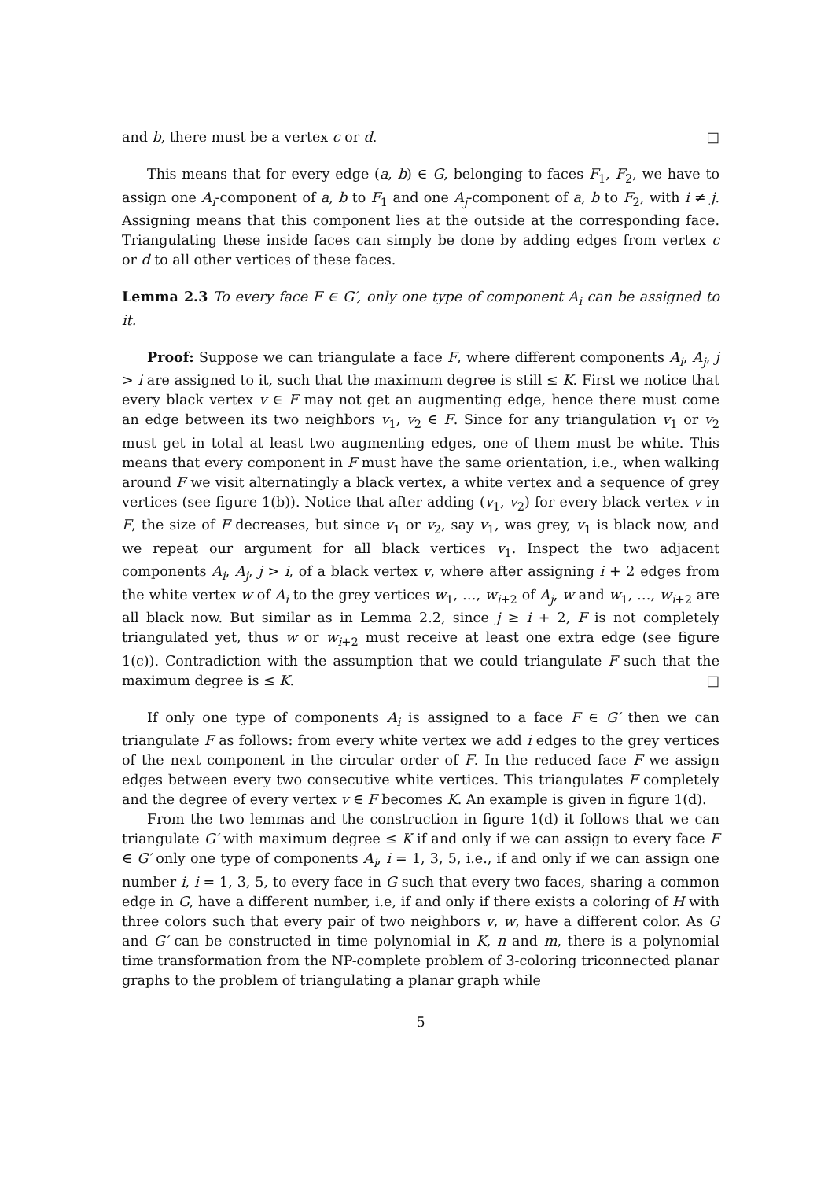and b, there must be a vertex c or d. □
This means that for every edge (a, b) ∈ G, belonging to faces F<sub>1</sub>, F<sub>2</sub>, we have to assign one A<sub>i</sub>-component of a, b to F<sub>1</sub> and one A<sub>j</sub>-component of a, b to F<sub>2</sub>, with i ≠ j. Assigning means that this component lies at the outside at the corresponding face. Triangulating these inside faces can simply be done by adding edges from vertex c or d to all other vertices of these faces.
Lemma 2.3 To every face F ∈ G′, only one type of component A<sub>i</sub> can be assigned to it.
Proof: Suppose we can triangulate a face F, where different components A<sub>i</sub>, A<sub>j</sub>, j > i are assigned to it, such that the maximum degree is still ≤ K. First we notice that every black vertex v ∈ F may not get an augmenting edge, hence there must come an edge between its two neighbors v<sub>1</sub>, v<sub>2</sub> ∈ F. Since for any triangulation v<sub>1</sub> or v<sub>2</sub> must get in total at least two augmenting edges, one of them must be white. This means that every component in F must have the same orientation, i.e., when walking around F we visit alternatingly a black vertex, a white vertex and a sequence of grey vertices (see figure 1(b)). Notice that after adding (v<sub>1</sub>, v<sub>2</sub>) for every black vertex v in F, the size of F decreases, but since v<sub>1</sub> or v<sub>2</sub>, say v<sub>1</sub>, was grey, v<sub>1</sub> is black now, and we repeat our argument for all black vertices v<sub>1</sub>. Inspect the two adjacent components A<sub>i</sub>, A<sub>j</sub>, j > i, of a black vertex v, where after assigning i + 2 edges from the white vertex w of A<sub>i</sub> to the grey vertices w<sub>1</sub>, …, w<sub>i+2</sub> of A<sub>j</sub>, w and w<sub>1</sub>, …, w<sub>i+2</sub> are all black now. But similar as in Lemma 2.2, since j ≥ i + 2, F is not completely triangulated yet, thus w or w<sub>i+2</sub> must receive at least one extra edge (see figure 1(c)). Contradiction with the assumption that we could triangulate F such that the maximum degree is ≤ K. □
If only one type of components A<sub>i</sub> is assigned to a face F ∈ G′ then we can triangulate F as follows: from every white vertex we add i edges to the grey vertices of the next component in the circular order of F. In the reduced face F we assign edges between every two consecutive white vertices. This triangulates F completely and the degree of every vertex v ∈ F becomes K. An example is given in figure 1(d).
From the two lemmas and the construction in figure 1(d) it follows that we can triangulate G′ with maximum degree ≤ K if and only if we can assign to every face F ∈ G′ only one type of components A<sub>i</sub>, i = 1, 3, 5, i.e., if and only if we can assign one number i, i = 1, 3, 5, to every face in G such that every two faces, sharing a common edge in G, have a different number, i.e, if and only if there exists a coloring of H with three colors such that every pair of two neighbors v, w, have a different color. As G and G′ can be constructed in time polynomial in K, n and m, there is a polynomial time transformation from the NP-complete problem of 3-coloring triconnected planar graphs to the problem of triangulating a planar graph while
5